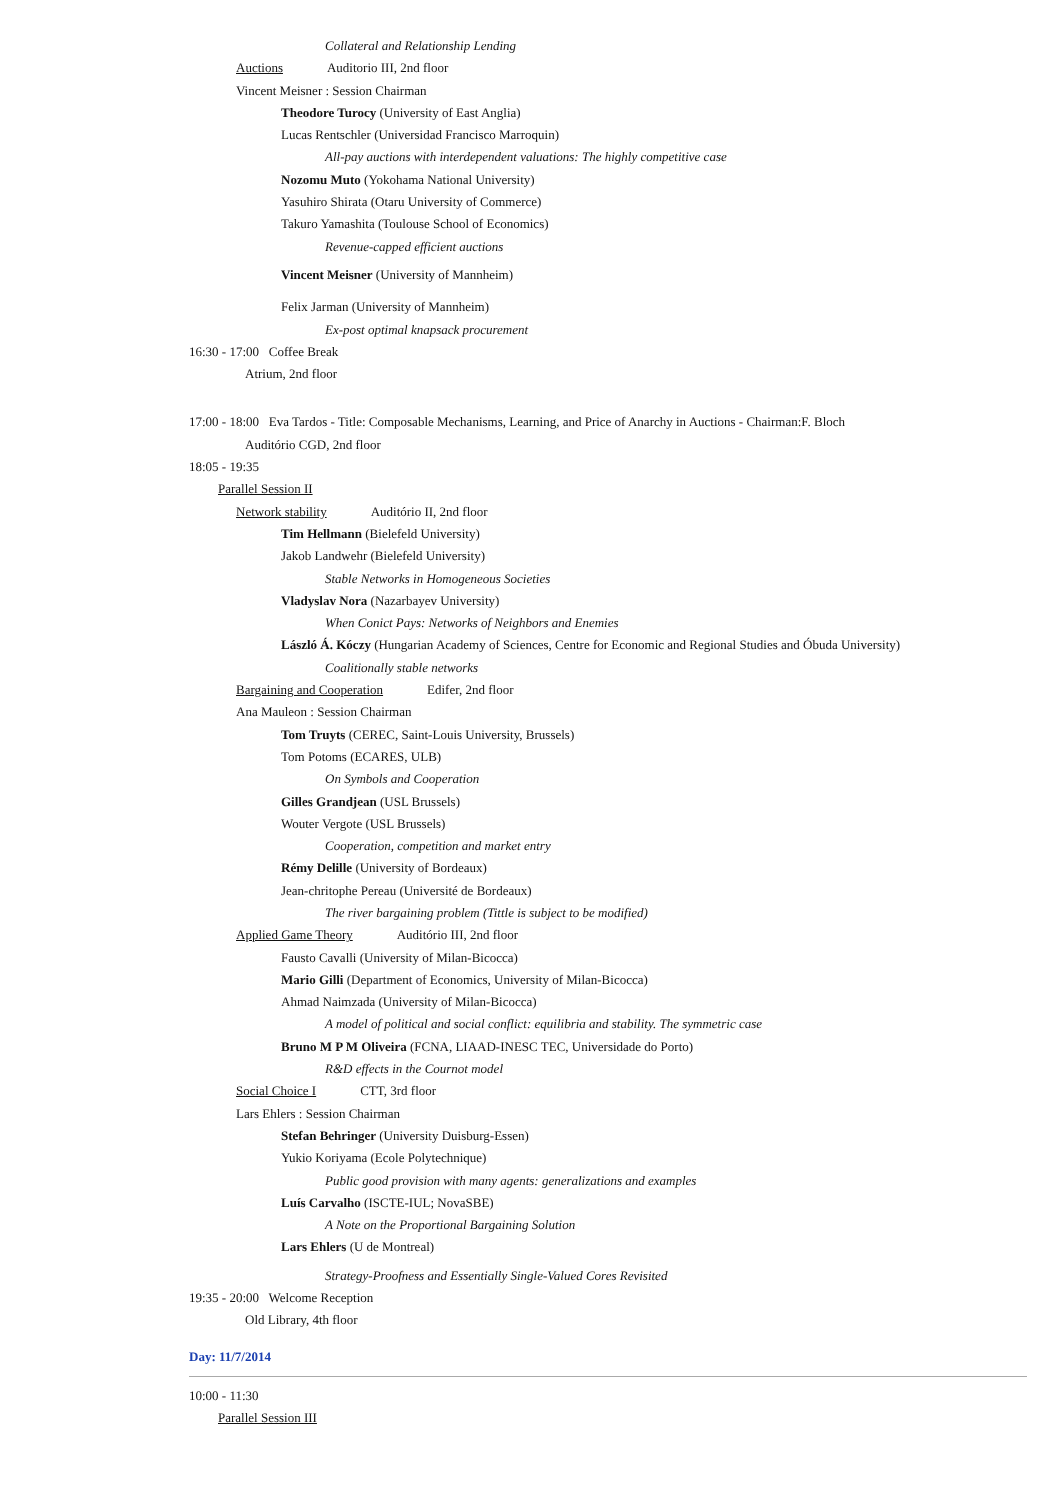Collateral and Relationship Lending
Auctions Auditorio III, 2nd floor
Vincent Meisner : Session Chairman
Theodore Turocy (University of East Anglia)
Lucas Rentschler (Universidad Francisco Marroquin)
All-pay auctions with interdependent valuations: The highly competitive case
Nozomu Muto (Yokohama National University)
Yasuhiro Shirata (Otaru University of Commerce)
Takuro Yamashita (Toulouse School of Economics)
Revenue-capped efficient auctions
Vincent Meisner (University of Mannheim)
Felix Jarman (University of Mannheim)
Ex-post optimal knapsack procurement
16:30 - 17:00 Coffee Break
Atrium, 2nd floor
17:00 - 18:00 Eva Tardos - Title: Composable Mechanisms, Learning, and Price of Anarchy in Auctions - Chairman:F. Bloch
Auditório CGD, 2nd floor
18:05 - 19:35
Parallel Session II
Network stability Auditório II, 2nd floor
Tim Hellmann (Bielefeld University)
Jakob Landwehr (Bielefeld University)
Stable Networks in Homogeneous Societies
Vladyslav Nora (Nazarbayev University)
When Conict Pays: Networks of Neighbors and Enemies
László Á. Kóczy (Hungarian Academy of Sciences, Centre for Economic and Regional Studies and Óbuda University)
Coalitionally stable networks
Bargaining and Cooperation Edifer, 2nd floor
Ana Mauleon : Session Chairman
Tom Truyts (CEREC, Saint-Louis University, Brussels)
Tom Potoms (ECARES, ULB)
On Symbols and Cooperation
Gilles Grandjean (USL Brussels)
Wouter Vergote (USL Brussels)
Cooperation, competition and market entry
Rémy Delille (University of Bordeaux)
Jean-chritophe Pereau (Université de Bordeaux)
The river bargaining problem (Tittle is subject to be modified)
Applied Game Theory Auditório III, 2nd floor
Fausto Cavalli (University of Milan-Bicocca)
Mario Gilli (Department of Economics, University of Milan-Bicocca)
Ahmad Naimzada (University of Milan-Bicocca)
A model of political and social conflict: equilibria and stability. The symmetric case
Bruno M P M Oliveira (FCNA, LIAAD-INESC TEC, Universidade do Porto)
R&D effects in the Cournot model
Social Choice I CTT, 3rd floor
Lars Ehlers : Session Chairman
Stefan Behringer (University Duisburg-Essen)
Yukio Koriyama (Ecole Polytechnique)
Public good provision with many agents: generalizations and examples
Luís Carvalho (ISCTE-IUL; NovaSBE)
A Note on the Proportional Bargaining Solution
Lars Ehlers (U de Montreal)
Strategy-Proofness and Essentially Single-Valued Cores Revisited
19:35 - 20:00 Welcome Reception
Old Library, 4th floor
Day: 11/7/2014
10:00 - 11:30
Parallel Session III